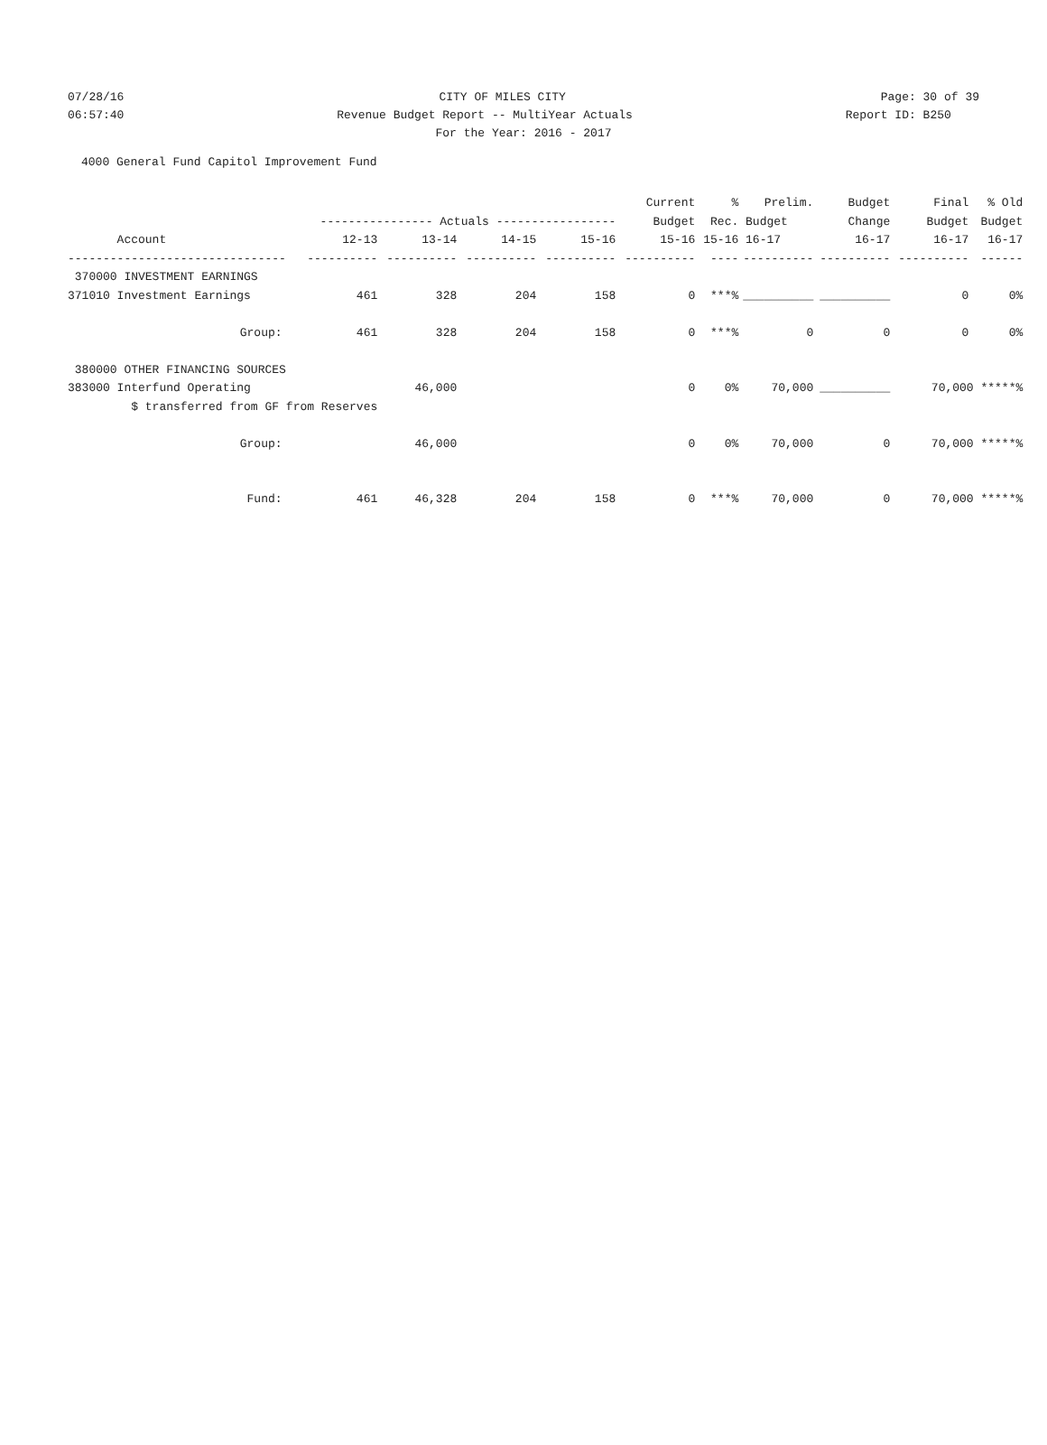07/28/16 CITY OF MILES CITY Page: 30 of 39
06:57:40 Revenue Budget Report -- MultiYear Actuals Report ID: B250
For the Year: 2016 - 2017
4000 General Fund Capitol Improvement Fund
| | | | | | Current | % | Prelim. | Budget | Final | % Old |
| --- | --- | --- | --- | --- | --- | --- | --- | --- | --- | --- |
| | ---------------- Actuals ----------------- | | | | Budget | Rec. | Budget | Change | Budget | Budget |
| Account | 12-13 | 13-14 | 14-15 | 15-16 | 15-16 | 15-16 | 16-17 | 16-17 | 16-17 | 16-17 |
| ------------------------------- | ---------- | ---------- | ---------- | ---------- | ---------- | ---- | ---------- | ---------- | ---------- | ------ |
| 370000 INVESTMENT EARNINGS | | | | | | | | | | |
| 371010 Investment Earnings | 461 | 328 | 204 | 158 | 0 | ***% | __________ | __________ | 0 | 0% |
| Group: | 461 | 328 | 204 | 158 | 0 | ***% | 0 | 0 | 0 | 0% |
| 380000 OTHER FINANCING SOURCES | | | | | | | | | | |
| 383000 Interfund Operating | | 46,000 | | | 0 | 0% | 70,000 | __________ | 70,000 *****% | |
| $ transferred from GF from Reserves | | | | | | | | | | |
| Group: | | 46,000 | | | 0 | 0% | 70,000 | 0 | 70,000 *****% | |
| Fund: | 461 | 46,328 | 204 | 158 | 0 | ***% | 70,000 | 0 | 70,000 *****% | |